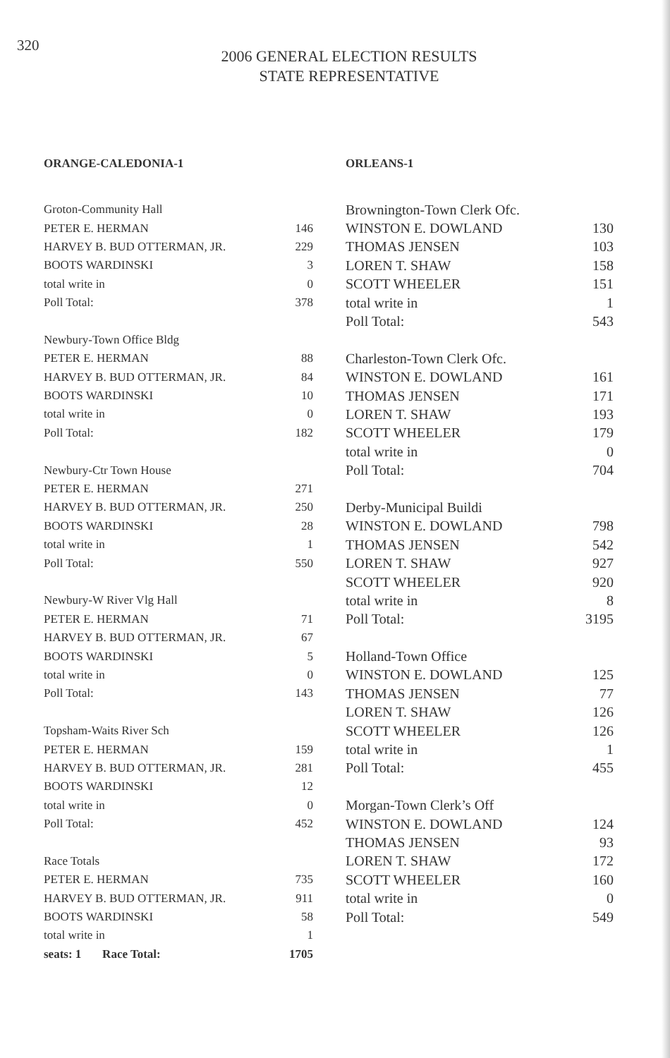320
2006 GENERAL ELECTION RESULTS
STATE REPRESENTATIVE
ORANGE-CALEDONIA-1
| Groton-Community Hall | |
| PETER E. HERMAN | 146 |
| HARVEY B. BUD OTTERMAN, JR. | 229 |
| BOOTS WARDINSKI | 3 |
| total write in | 0 |
| Poll Total: | 378 |
| Newbury-Town Office Bldg | |
| PETER E. HERMAN | 88 |
| HARVEY B. BUD OTTERMAN, JR. | 84 |
| BOOTS WARDINSKI | 10 |
| total write in | 0 |
| Poll Total: | 182 |
| Newbury-Ctr Town House | |
| PETER E. HERMAN | 271 |
| HARVEY B. BUD OTTERMAN, JR. | 250 |
| BOOTS WARDINSKI | 28 |
| total write in | 1 |
| Poll Total: | 550 |
| Newbury-W River Vlg Hall | |
| PETER E. HERMAN | 71 |
| HARVEY B. BUD OTTERMAN, JR. | 67 |
| BOOTS WARDINSKI | 5 |
| total write in | 0 |
| Poll Total: | 143 |
| Topsham-Waits River Sch | |
| PETER E. HERMAN | 159 |
| HARVEY B. BUD OTTERMAN, JR. | 281 |
| BOOTS WARDINSKI | 12 |
| total write in | 0 |
| Poll Total: | 452 |
| Race Totals | |
| PETER E. HERMAN | 735 |
| HARVEY B. BUD OTTERMAN, JR. | 911 |
| BOOTS WARDINSKI | 58 |
| total write in | 1 |
| seats: 1 Race Total: | 1705 |
ORLEANS-1
| Brownington-Town Clerk Ofc. | |
| WINSTON E. DOWLAND | 130 |
| THOMAS JENSEN | 103 |
| LOREN T. SHAW | 158 |
| SCOTT WHEELER | 151 |
| total write in | 1 |
| Poll Total: | 543 |
| Charleston-Town Clerk Ofc. | |
| WINSTON E. DOWLAND | 161 |
| THOMAS JENSEN | 171 |
| LOREN T. SHAW | 193 |
| SCOTT WHEELER | 179 |
| total write in | 0 |
| Poll Total: | 704 |
| Derby-Municipal Buildi | |
| WINSTON E. DOWLAND | 798 |
| THOMAS JENSEN | 542 |
| LOREN T. SHAW | 927 |
| SCOTT WHEELER | 920 |
| total write in | 8 |
| Poll Total: | 3195 |
| Holland-Town Office | |
| WINSTON E. DOWLAND | 125 |
| THOMAS JENSEN | 77 |
| LOREN T. SHAW | 126 |
| SCOTT WHEELER | 126 |
| total write in | 1 |
| Poll Total: | 455 |
| Morgan-Town Clerk’s Off | |
| WINSTON E. DOWLAND | 124 |
| THOMAS JENSEN | 93 |
| LOREN T. SHAW | 172 |
| SCOTT WHEELER | 160 |
| total write in | 0 |
| Poll Total: | 549 |